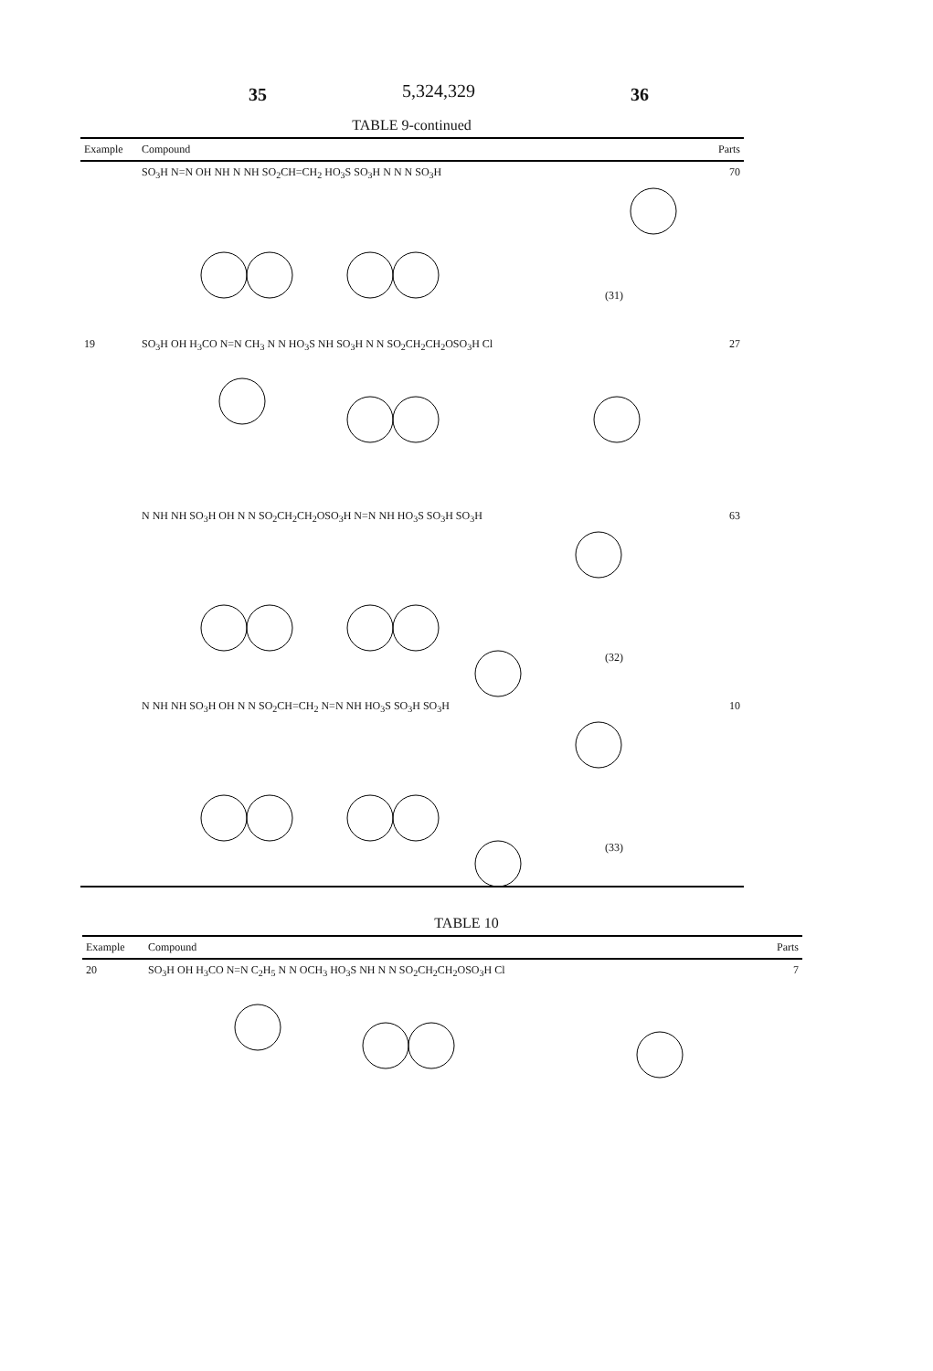35 5,324,329 36
TABLE 9-continued
| Example | Compound | Parts |
| --- | --- | --- |
| | SO<sub>3</sub>H N=N OH NH N NH SO<sub>2</sub>CH=CH<sub>2</sub> HO<sub>3</sub>S SO<sub>3</sub>H N N N SO<sub>3</sub>H (31) | 70 |
| 19 | SO<sub>3</sub>H OH H<sub>3</sub>CO N=N CH<sub>3</sub> N N HO<sub>3</sub>S NH SO<sub>3</sub>H N N SO<sub>2</sub>CH<sub>2</sub>CH<sub>2</sub>OSO<sub>3</sub>H Cl | 27 |
| | N NH NH SO<sub>3</sub>H OH N N SO<sub>2</sub>CH<sub>2</sub>CH<sub>2</sub>OSO<sub>3</sub>H N=N NH HO<sub>3</sub>S SO<sub>3</sub>H SO<sub>3</sub>H (32) | 63 |
| | N NH NH SO<sub>3</sub>H OH N N SO<sub>2</sub>CH=CH<sub>2</sub> N=N NH HO<sub>3</sub>S SO<sub>3</sub>H SO<sub>3</sub>H (33) | 10 |
TABLE 10
| Example | Compound | Parts |
| --- | --- | --- |
| 20 | SO<sub>3</sub>H OH H<sub>3</sub>CO N=N C<sub>2</sub>H<sub>5</sub> N N OCH<sub>3</sub> HO<sub>3</sub>S NH N N SO<sub>2</sub>CH<sub>2</sub>CH<sub>2</sub>OSO<sub>3</sub>H Cl | 7 |